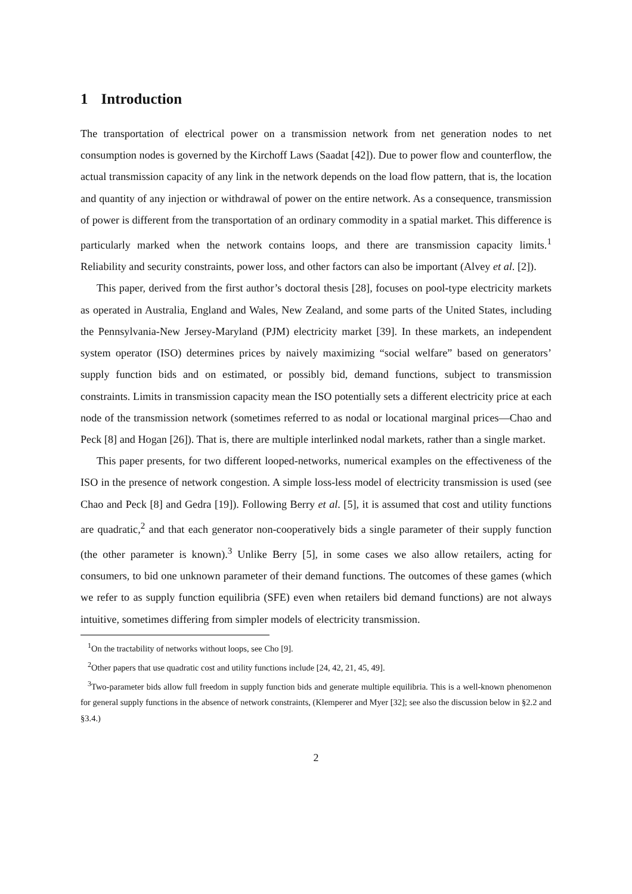1 Introduction
The transportation of electrical power on a transmission network from net generation nodes to net consumption nodes is governed by the Kirchoff Laws (Saadat [42]). Due to power flow and counterflow, the actual transmission capacity of any link in the network depends on the load flow pattern, that is, the location and quantity of any injection or withdrawal of power on the entire network. As a consequence, transmission of power is different from the transportation of an ordinary commodity in a spatial market. This difference is particularly marked when the network contains loops, and there are transmission capacity limits.<sup>1</sup> Reliability and security constraints, power loss, and other factors can also be important (Alvey et al. [2]).
This paper, derived from the first author’s doctoral thesis [28], focuses on pool-type electricity markets as operated in Australia, England and Wales, New Zealand, and some parts of the United States, including the Pennsylvania-New Jersey-Maryland (PJM) electricity market [39]. In these markets, an independent system operator (ISO) determines prices by naively maximizing “social welfare” based on generators’ supply function bids and on estimated, or possibly bid, demand functions, subject to transmission constraints. Limits in transmission capacity mean the ISO potentially sets a different electricity price at each node of the transmission network (sometimes referred to as nodal or locational marginal prices—Chao and Peck [8] and Hogan [26]). That is, there are multiple interlinked nodal markets, rather than a single market.
This paper presents, for two different looped-networks, numerical examples on the effectiveness of the ISO in the presence of network congestion. A simple loss-less model of electricity transmission is used (see Chao and Peck [8] and Gedra [19]). Following Berry et al. [5], it is assumed that cost and utility functions are quadratic,<sup>2</sup> and that each generator non-cooperatively bids a single parameter of their supply function (the other parameter is known).<sup>3</sup> Unlike Berry [5], in some cases we also allow retailers, acting for consumers, to bid one unknown parameter of their demand functions. The outcomes of these games (which we refer to as supply function equilibria (SFE) even when retailers bid demand functions) are not always intuitive, sometimes differing from simpler models of electricity transmission.
<sup>1</sup> On the tractability of networks without loops, see Cho [9].
<sup>2</sup> Other papers that use quadratic cost and utility functions include [24, 42, 21, 45, 49].
<sup>3</sup> Two-parameter bids allow full freedom in supply function bids and generate multiple equilibria. This is a well-known phenomenon for general supply functions in the absence of network constraints, (Klemperer and Myer [32]; see also the discussion below in §2.2 and §3.4.)
2